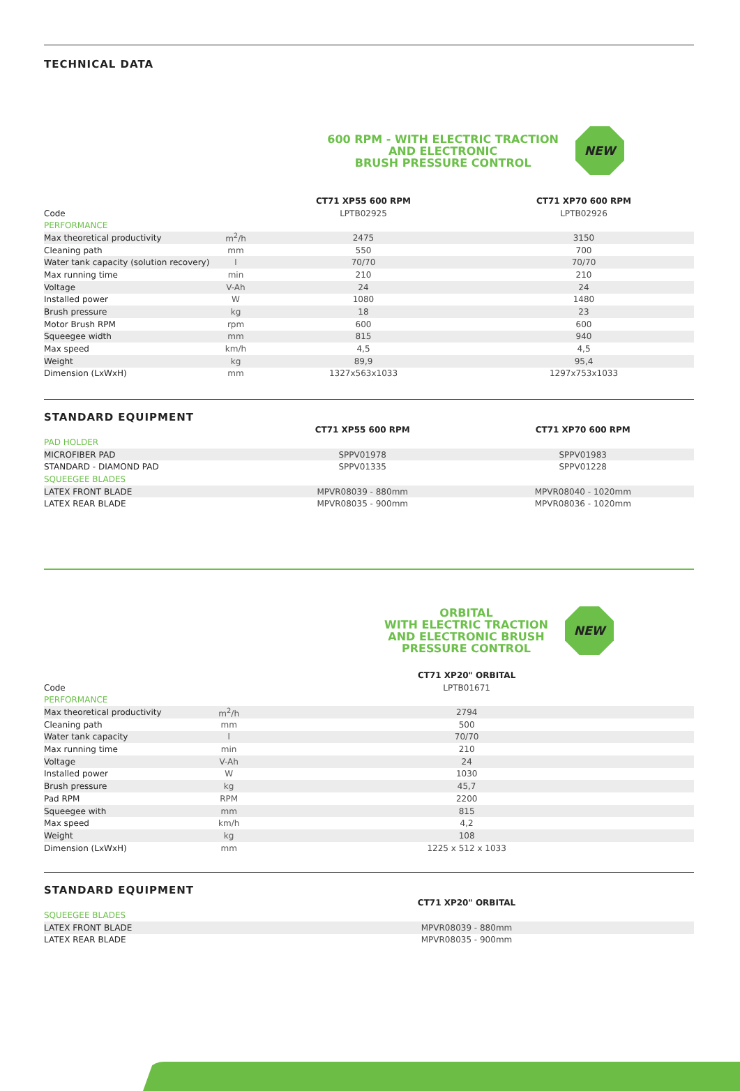TECHNICAL DATA
600 RPM - WITH ELECTRIC TRACTION
AND ELECTRONIC
BRUSH PRESSURE CONTROL
NEW
| | | CT71 XP55 600 RPM | CT71 XP70 600 RPM |
| --- | --- | --- | --- |
| Code | | LPTB02925 | LPTB02926 |
| PERFORMANCE | | | |
| Max theoretical productivity | m<sup>2</sup>/h | 2475 | 3150 |
| Cleaning path | mm | 550 | 700 |
| Water tank capacity (solution recovery) | l | 70/70 | 70/70 |
| Max running time | min | 210 | 210 |
| Voltage | V-Ah | 24 | 24 |
| Installed power | W | 1080 | 1480 |
| Brush pressure | kg | 18 | 23 |
| Motor Brush RPM | rpm | 600 | 600 |
| Squeegee width | mm | 815 | 940 |
| Max speed | km/h | 4,5 | 4,5 |
| Weight | kg | 89,9 | 95,4 |
| Dimension (LxWxH) | mm | 1327x563x1033 | 1297x753x1033 |
STANDARD EQUIPMENT
| | CT71 XP55 600 RPM | CT71 XP70 600 RPM |
| --- | --- | --- |
| PAD HOLDER | | |
| MICROFIBER PAD | SPPV01978 | SPPV01983 |
| STANDARD - DIAMOND PAD | SPPV01335 | SPPV01228 |
| SQUEEGEE BLADES | | |
| LATEX FRONT BLADE | MPVR08039 - 880mm | MPVR08040 - 1020mm |
| LATEX REAR BLADE | MPVR08035 - 900mm | MPVR08036 - 1020mm |
ORBITAL
WITH ELECTRIC TRACTION
AND ELECTRONIC BRUSH
PRESSURE CONTROL
NEW
| | | CT71 XP20" ORBITAL |
| --- | --- | --- |
| Code | | LPTB01671 |
| PERFORMANCE | | |
| Max theoretical productivity | m<sup>2</sup>/h | 2794 |
| Cleaning path | mm | 500 |
| Water tank capacity | l | 70/70 |
| Max running time | min | 210 |
| Voltage | V-Ah | 24 |
| Installed power | W | 1030 |
| Brush pressure | kg | 45,7 |
| Pad RPM | RPM | 2200 |
| Squeegee with | mm | 815 |
| Max speed | km/h | 4,2 |
| Weight | kg | 108 |
| Dimension (LxWxH) | mm | 1225 x 512 x 1033 |
STANDARD EQUIPMENT
| | CT71 XP20" ORBITAL |
| --- | --- |
| SQUEEGEE BLADES | |
| LATEX FRONT BLADE | MPVR08039 - 880mm |
| LATEX REAR BLADE | MPVR08035 - 900mm |